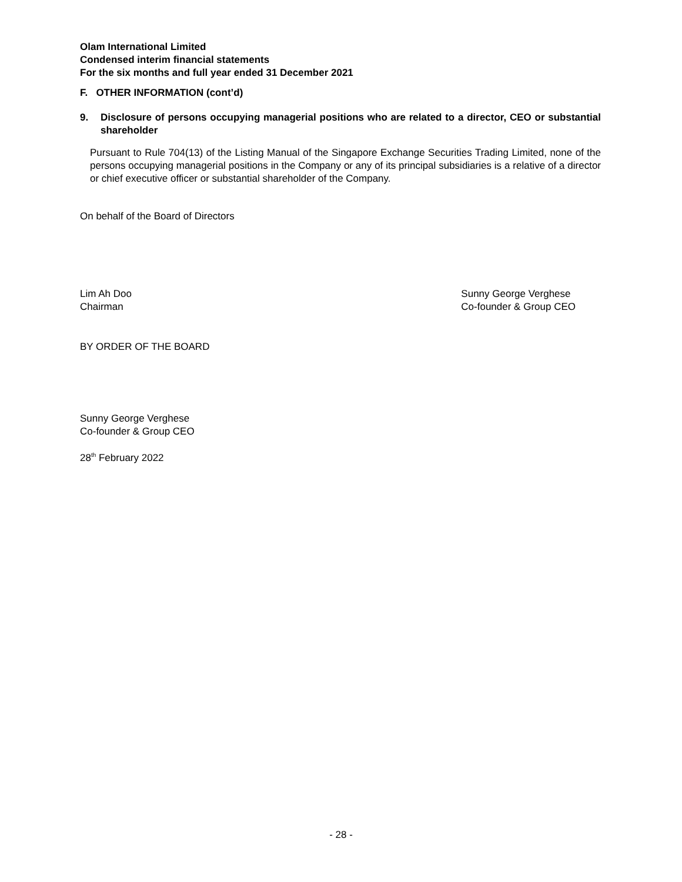Olam International Limited
Condensed interim financial statements
For the six months and full year ended 31 December 2021
F. OTHER INFORMATION (cont’d)
9. Disclosure of persons occupying managerial positions who are related to a director, CEO or substantial shareholder
Pursuant to Rule 704(13) of the Listing Manual of the Singapore Exchange Securities Trading Limited, none of the persons occupying managerial positions in the Company or any of its principal subsidiaries is a relative of a director or chief executive officer or substantial shareholder of the Company.
On behalf of the Board of Directors
Lim Ah Doo
Chairman
Sunny George Verghese
Co-founder & Group CEO
BY ORDER OF THE BOARD
Sunny George Verghese
Co-founder & Group CEO
28<sup>th</sup> February 2022
- 28 -